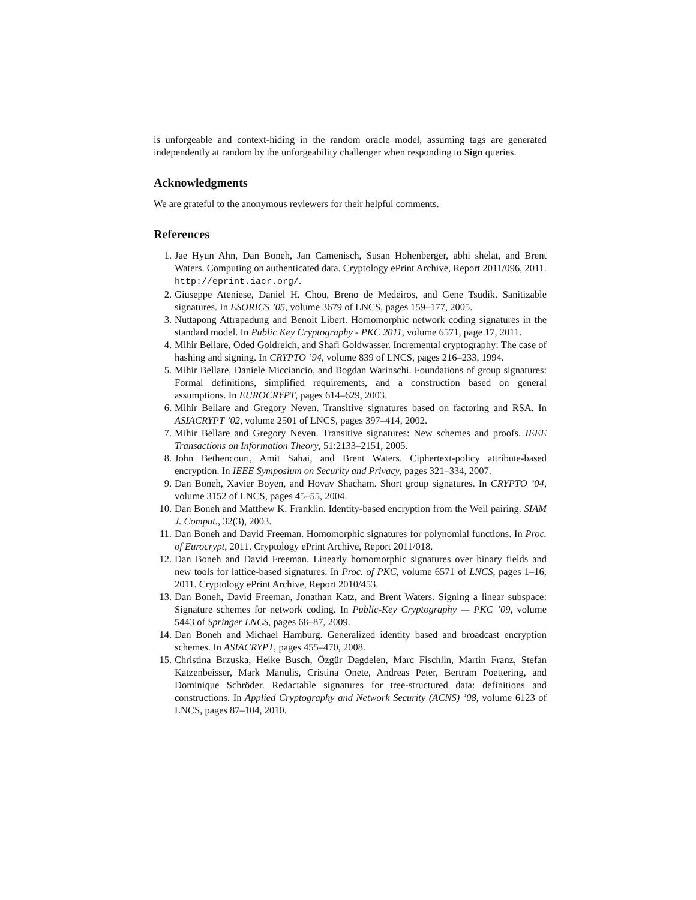is unforgeable and context-hiding in the random oracle model, assuming tags are generated independently at random by the unforgeability challenger when responding to Sign queries.
Acknowledgments
We are grateful to the anonymous reviewers for their helpful comments.
References
1. Jae Hyun Ahn, Dan Boneh, Jan Camenisch, Susan Hohenberger, abhi shelat, and Brent Waters. Computing on authenticated data. Cryptology ePrint Archive, Report 2011/096, 2011. http://eprint.iacr.org/.
2. Giuseppe Ateniese, Daniel H. Chou, Breno de Medeiros, and Gene Tsudik. Sanitizable signatures. In ESORICS ’05, volume 3679 of LNCS, pages 159–177, 2005.
3. Nuttapong Attrapadung and Benoit Libert. Homomorphic network coding signatures in the standard model. In Public Key Cryptography - PKC 2011, volume 6571, page 17, 2011.
4. Mihir Bellare, Oded Goldreich, and Shafi Goldwasser. Incremental cryptography: The case of hashing and signing. In CRYPTO ’94, volume 839 of LNCS, pages 216–233, 1994.
5. Mihir Bellare, Daniele Micciancio, and Bogdan Warinschi. Foundations of group signatures: Formal definitions, simplified requirements, and a construction based on general assumptions. In EUROCRYPT, pages 614–629, 2003.
6. Mihir Bellare and Gregory Neven. Transitive signatures based on factoring and RSA. In ASIACRYPT ’02, volume 2501 of LNCS, pages 397–414, 2002.
7. Mihir Bellare and Gregory Neven. Transitive signatures: New schemes and proofs. IEEE Transactions on Information Theory, 51:2133–2151, 2005.
8. John Bethencourt, Amit Sahai, and Brent Waters. Ciphertext-policy attribute-based encryption. In IEEE Symposium on Security and Privacy, pages 321–334, 2007.
9. Dan Boneh, Xavier Boyen, and Hovav Shacham. Short group signatures. In CRYPTO ’04, volume 3152 of LNCS, pages 45–55, 2004.
10. Dan Boneh and Matthew K. Franklin. Identity-based encryption from the Weil pairing. SIAM J. Comput., 32(3), 2003.
11. Dan Boneh and David Freeman. Homomorphic signatures for polynomial functions. In Proc. of Eurocrypt, 2011. Cryptology ePrint Archive, Report 2011/018.
12. Dan Boneh and David Freeman. Linearly homomorphic signatures over binary fields and new tools for lattice-based signatures. In Proc. of PKC, volume 6571 of LNCS, pages 1–16, 2011. Cryptology ePrint Archive, Report 2010/453.
13. Dan Boneh, David Freeman, Jonathan Katz, and Brent Waters. Signing a linear subspace: Signature schemes for network coding. In Public-Key Cryptography — PKC ’09, volume 5443 of Springer LNCS, pages 68–87, 2009.
14. Dan Boneh and Michael Hamburg. Generalized identity based and broadcast encryption schemes. In ASIACRYPT, pages 455–470, 2008.
15. Christina Brzuska, Heike Busch, Özgür Dagdelen, Marc Fischlin, Martin Franz, Stefan Katzenbeisser, Mark Manulis, Cristina Onete, Andreas Peter, Bertram Poettering, and Dominique Schröder. Redactable signatures for tree-structured data: definitions and constructions. In Applied Cryptography and Network Security (ACNS) ’08, volume 6123 of LNCS, pages 87–104, 2010.